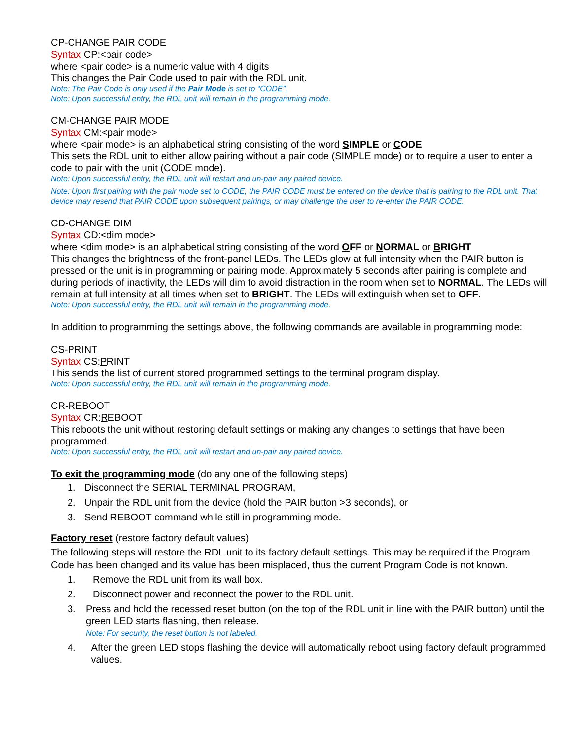CP-CHANGE PAIR CODE
Syntax CP:<pair code>
where <pair code> is a numeric value with 4 digits
This changes the Pair Code used to pair with the RDL unit.
Note: The Pair Code is only used if the Pair Mode is set to “CODE”.
Note: Upon successful entry, the RDL unit will remain in the programming mode.
CM-CHANGE PAIR MODE
Syntax CM:<pair mode>
where <pair mode> is an alphabetical string consisting of the word SIMPLE or CODE
This sets the RDL unit to either allow pairing without a pair code (SIMPLE mode) or to require a user to enter a code to pair with the unit (CODE mode).
Note: Upon successful entry, the RDL unit will restart and un-pair any paired device.
Note: Upon first pairing with the pair mode set to CODE, the PAIR CODE must be entered on the device that is pairing to the RDL unit. That device may resend that PAIR CODE upon subsequent pairings, or may challenge the user to re-enter the PAIR CODE.
CD-CHANGE DIM
Syntax CD:<dim mode>
where <dim mode> is an alphabetical string consisting of the word OFF or NORMAL or BRIGHT
This changes the brightness of the front-panel LEDs. The LEDs glow at full intensity when the PAIR button is pressed or the unit is in programming or pairing mode. Approximately 5 seconds after pairing is complete and during periods of inactivity, the LEDs will dim to avoid distraction in the room when set to NORMAL. The LEDs will remain at full intensity at all times when set to BRIGHT. The LEDs will extinguish when set to OFF.
Note: Upon successful entry, the RDL unit will remain in the programming mode.
In addition to programming the settings above, the following commands are available in programming mode:
CS-PRINT
Syntax CS:PRINT
This sends the list of current stored programmed settings to the terminal program display.
Note: Upon successful entry, the RDL unit will remain in the programming mode.
CR-REBOOT
Syntax CR:REBOOT
This reboots the unit without restoring default settings or making any changes to settings that have been programmed.
Note: Upon successful entry, the RDL unit will restart and un-pair any paired device.
To exit the programming mode (do any one of the following steps)
1. Disconnect the SERIAL TERMINAL PROGRAM,
2. Unpair the RDL unit from the device (hold the PAIR button >3 seconds), or
3. Send REBOOT command while still in programming mode.
Factory reset (restore factory default values)
The following steps will restore the RDL unit to its factory default settings. This may be required if the Program Code has been changed and its value has been misplaced, thus the current Program Code is not known.
1. Remove the RDL unit from its wall box.
2. Disconnect power and reconnect the power to the RDL unit.
3. Press and hold the recessed reset button (on the top of the RDL unit in line with the PAIR button) until the green LED starts flashing, then release.
Note: For security, the reset button is not labeled.
4. After the green LED stops flashing the device will automatically reboot using factory default programmed values.